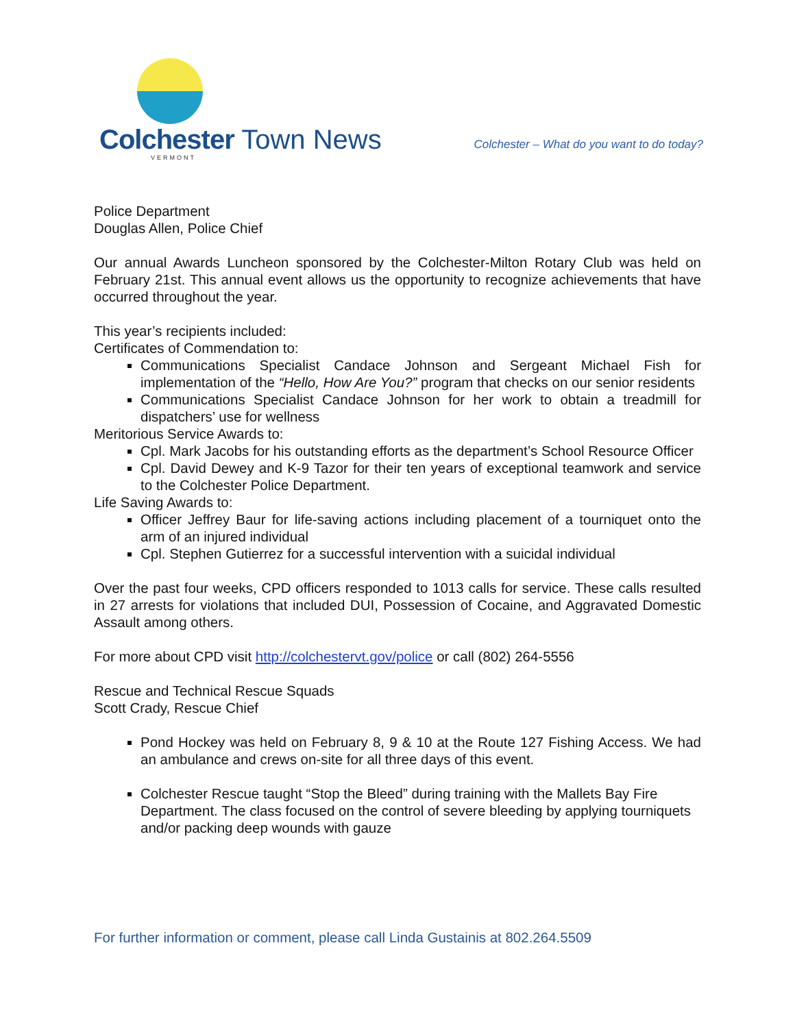Colchester Town News
VERMONT
Colchester – What do you want to do today?
Police Department
Douglas Allen, Police Chief
Our annual Awards Luncheon sponsored by the Colchester-Milton Rotary Club was held on February 21st. This annual event allows us the opportunity to recognize achievements that have occurred throughout the year.
This year’s recipients included:
Certificates of Commendation to:
Communications Specialist Candace Johnson and Sergeant Michael Fish for implementation of the “Hello, How Are You?” program that checks on our senior residents
Communications Specialist Candace Johnson for her work to obtain a treadmill for dispatchers’ use for wellness
Meritorious Service Awards to:
Cpl. Mark Jacobs for his outstanding efforts as the department’s School Resource Officer
Cpl. David Dewey and K-9 Tazor for their ten years of exceptional teamwork and service to the Colchester Police Department.
Life Saving Awards to:
Officer Jeffrey Baur for life-saving actions including placement of a tourniquet onto the arm of an injured individual
Cpl. Stephen Gutierrez for a successful intervention with a suicidal individual
Over the past four weeks, CPD officers responded to 1013 calls for service. These calls resulted in 27 arrests for violations that included DUI, Possession of Cocaine, and Aggravated Domestic Assault among others.
For more about CPD visit http://colchestervt.gov/police or call (802) 264-5556
Rescue and Technical Rescue Squads
Scott Crady, Rescue Chief
Pond Hockey was held on February 8, 9 & 10 at the Route 127 Fishing Access. We had an ambulance and crews on-site for all three days of this event.
Colchester Rescue taught “Stop the Bleed” during training with the Mallets Bay Fire Department. The class focused on the control of severe bleeding by applying tourniquets and/or packing deep wounds with gauze
For further information or comment, please call Linda Gustainis at 802.264.5509